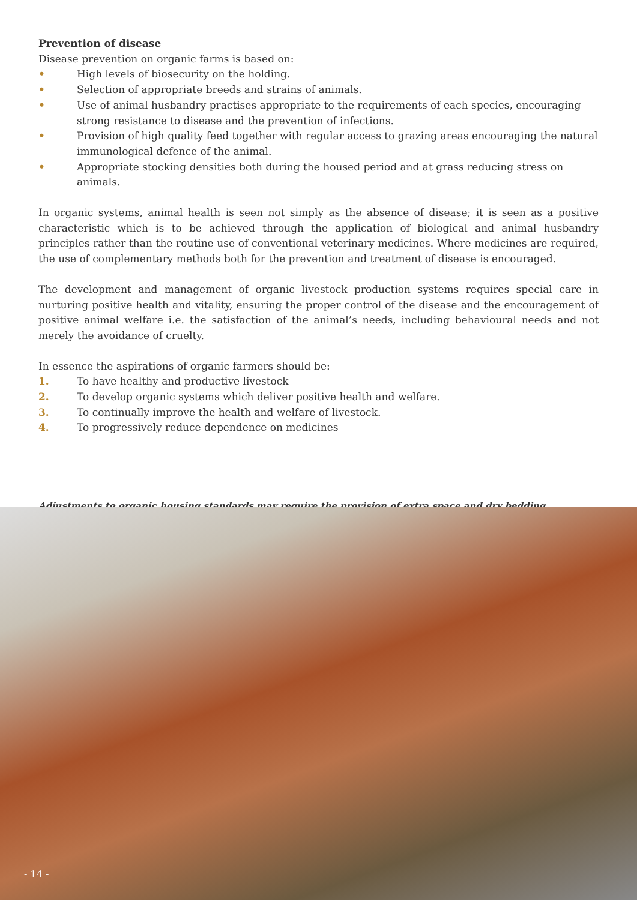Prevention of disease
Disease prevention on organic farms is based on:
• High levels of biosecurity on the holding.
• Selection of appropriate breeds and strains of animals.
• Use of animal husbandry practises appropriate to the requirements of each species, encouraging strong resistance to disease and the prevention of infections.
• Provision of high quality feed together with regular access to grazing areas encouraging the natural immunological defence of the animal.
• Appropriate stocking densities both during the housed period and at grass reducing stress on animals.
In organic systems, animal health is seen not simply as the absence of disease; it is seen as a positive characteristic which is to be achieved through the application of biological and animal husbandry principles rather than the routine use of conventional veterinary medicines. Where medicines are required, the use of complementary methods both for the prevention and treatment of disease is encouraged.
The development and management of organic livestock production systems requires special care in nurturing positive health and vitality, ensuring the proper control of the disease and the encouragement of positive animal welfare i.e. the satisfaction of the animal’s needs, including behavioural needs and not merely the avoidance of cruelty.
In essence the aspirations of organic farmers should be:
1. To have healthy and productive livestock
2. To develop organic systems which deliver positive health and welfare.
3. To continually improve the health and welfare of livestock.
4. To progressively reduce dependence on medicines
Adjustments to organic housing standards may require the provision of extra space and dry bedding
- 14 -